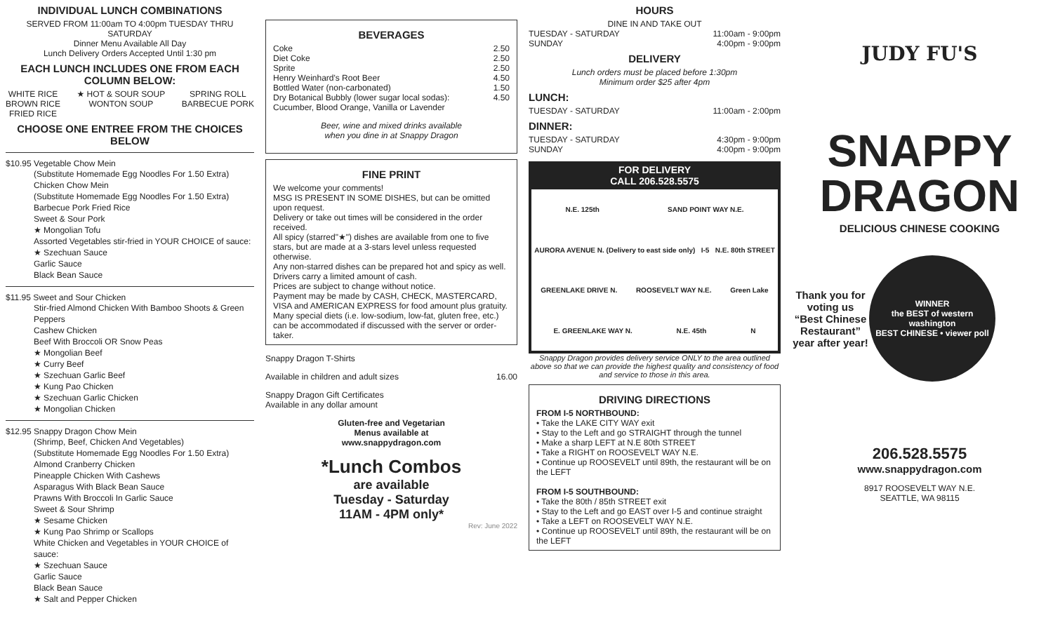INDIVIDUAL LUNCH COMBINATIONS
SERVED FROM 11:00am TO 4:00pm TUESDAY THRU SATURDAY
Dinner Menu Available All Day
Lunch Delivery Orders Accepted Until 1:30 pm
EACH LUNCH INCLUDES ONE FROM EACH COLUMN BELOW:
WHITE RICE
BROWN RICE
FRIED RICE
★ HOT & SOUR SOUP
WONTON SOUP
SPRING ROLL
BARBECUE PORK
CHOOSE ONE ENTREE FROM THE CHOICES BELOW
$10.95 Vegetable Chow Mein
(Substitute Homemade Egg Noodles For 1.50 Extra)
Chicken Chow Mein
(Substitute Homemade Egg Noodles For 1.50 Extra)
Barbecue Pork Fried Rice
Sweet & Sour Pork
★ Mongolian Tofu
Assorted Vegetables stir-fried in YOUR CHOICE of sauce:
★ Szechuan Sauce
Garlic Sauce
Black Bean Sauce
$11.95 Sweet and Sour Chicken
Stir-fried Almond Chicken With Bamboo Shoots & Green Peppers
Cashew Chicken
Beef With Broccoli OR Snow Peas
★ Mongolian Beef
★ Curry Beef
★ Szechuan Garlic Beef
★ Kung Pao Chicken
★ Szechuan Garlic Chicken
★ Mongolian Chicken
$12.95 Snappy Dragon Chow Mein
(Shrimp, Beef, Chicken And Vegetables)
(Substitute Homemade Egg Noodles For 1.50 Extra)
Almond Cranberry Chicken
Pineapple Chicken With Cashews
Asparagus With Black Bean Sauce
Prawns With Broccoli In Garlic Sauce
Sweet & Sour Shrimp
★ Sesame Chicken
★ Kung Pao Shrimp or Scallops
White Chicken and Vegetables in YOUR CHOICE of sauce:
★ Szechuan Sauce
Garlic Sauce
Black Bean Sauce
★ Salt and Pepper Chicken
BEVERAGES
Coke 2.50
Diet Coke 2.50
Sprite 2.50
Henry Weinhard's Root Beer 4.50
Bottled Water (non-carbonated) 1.50
Dry Botanical Bubbly (lower sugar local sodas): 4.50
Cucumber, Blood Orange, Vanilla or Lavender
Beer, wine and mixed drinks available
when you dine in at Snappy Dragon
FINE PRINT
We welcome your comments!
MSG IS PRESENT IN SOME DISHES, but can be omitted upon request.
Delivery or take out times will be considered in the order received.
All spicy (starred"★") dishes are available from one to five stars, but are made at a 3-stars level unless requested otherwise.
Any non-starred dishes can be prepared hot and spicy as well.
Drivers carry a limited amount of cash.
Prices are subject to change without notice.
Payment may be made by CASH, CHECK, MASTERCARD, VISA and AMERICAN EXPRESS for food amount plus gratuity.
Many special diets (i.e. low-sodium, low-fat, gluten free, etc.) can be accommodated if discussed with the server or order-taker.
Snappy Dragon T-Shirts
Available in children and adult sizes 16.00
Snappy Dragon Gift Certificates
Available in any dollar amount
Gluten-free and Vegetarian
Menus available at
www.snappydragon.com
*Lunch Combos
are available
Tuesday - Saturday
11AM - 4PM only*
Rev: June 2022
HOURS
DINE IN AND TAKE OUT
TUESDAY - SATURDAY 11:00am - 9:00pm
SUNDAY 4:00pm - 9:00pm
DELIVERY
Lunch orders must be placed before 1:30pm
Minimum order $25 after 4pm
LUNCH:
TUESDAY - SATURDAY 11:00am - 2:00pm
DINNER:
TUESDAY - SATURDAY 4:30pm - 9:00pm
SUNDAY 4:00pm - 9:00pm
FOR DELIVERY
CALL 206.528.5575
N.E. 125th SAND POINT WAY N.E. AURORA AVENUE N. (Delivery to east side only) I-5 N.E. 80th STREET GREENLAKE DRIVE N. ROOSEVELT WAY N.E. Green Lake E. GREENLAKE WAY N. N.E. 45th N
Snappy Dragon provides delivery service ONLY to the area outlined above so that we can provide the highest quality and consistency of food and service to those in this area.
DRIVING DIRECTIONS
FROM I-5 NORTHBOUND:
• Take the LAKE CITY WAY exit
• Stay to the Left and go STRAIGHT through the tunnel
• Make a sharp LEFT at N.E 80th STREET
• Take a RIGHT on ROOSEVELT WAY N.E.
• Continue up ROOSEVELT until 89th, the restaurant will be on the LEFT
FROM I-5 SOUTHBOUND:
• Take the 80th / 85th STREET exit
• Stay to the Left and go EAST over I-5 and continue straight
• Take a LEFT on ROOSEVELT WAY N.E.
• Continue up ROOSEVELT until 89th, the restaurant will be on the LEFT
JUDY FU'S
SNAPPY
DRAGON
DELICIOUS CHINESE COOKING
Thank you for voting us “Best Chinese Restaurant” year after year!
WINNER
the BEST of western washington
BEST CHINESE • viewer poll
206.528.5575
www.snappydragon.com
8917 ROOSEVELT WAY N.E.
SEATTLE, WA 98115